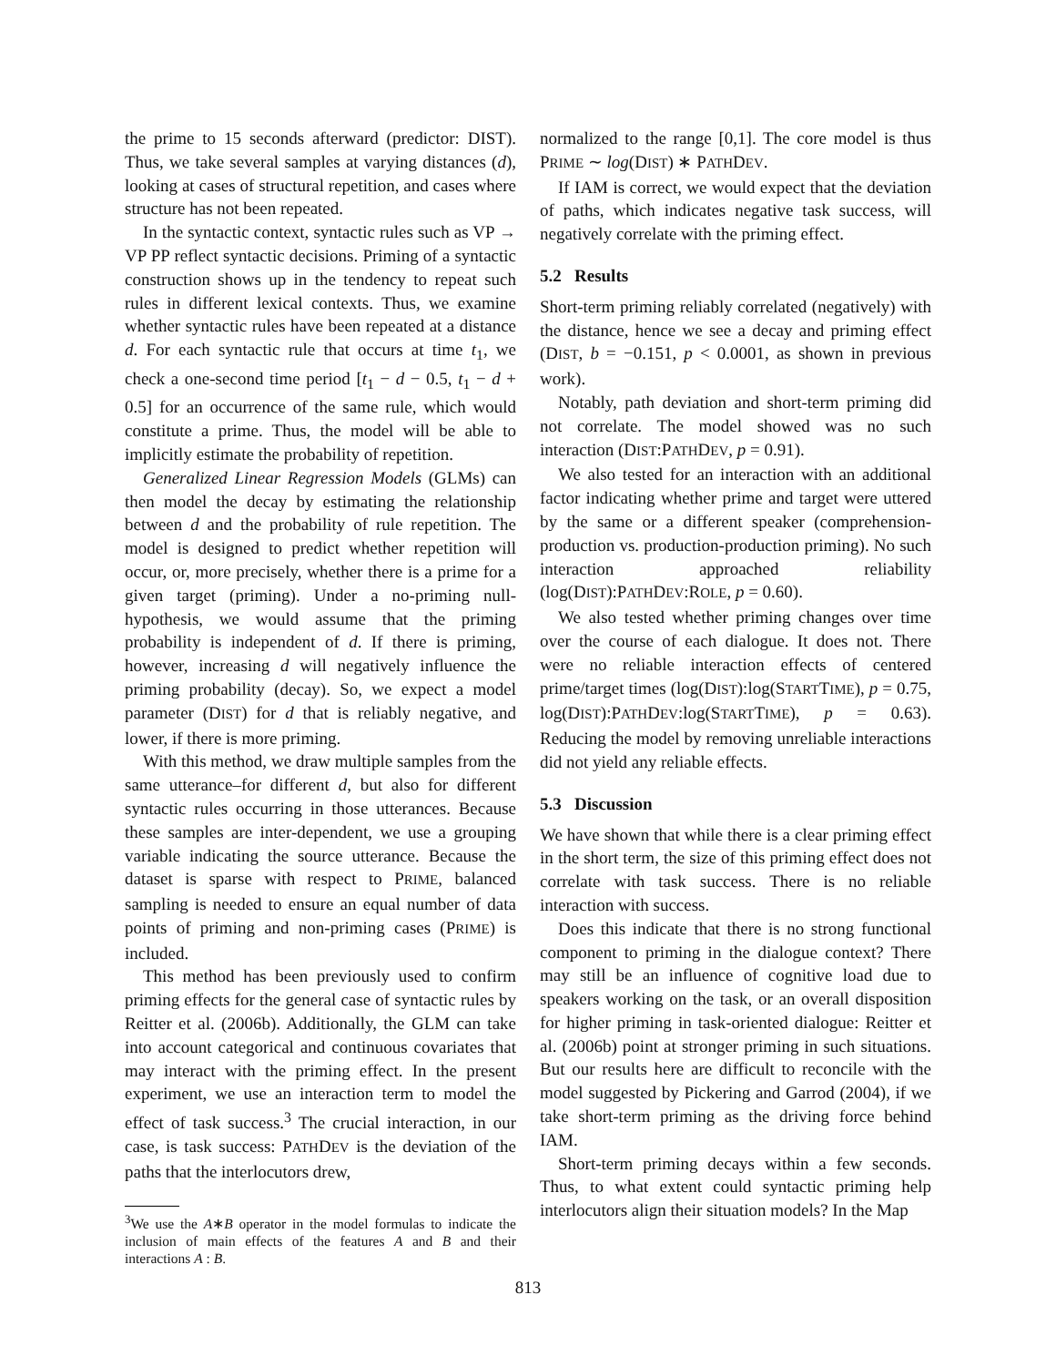the prime to 15 seconds afterward (predictor: DIST). Thus, we take several samples at varying distances (d), looking at cases of structural repetition, and cases where structure has not been repeated.
In the syntactic context, syntactic rules such as VP → VP PP reflect syntactic decisions. Priming of a syntactic construction shows up in the tendency to repeat such rules in different lexical contexts. Thus, we examine whether syntactic rules have been repeated at a distance d. For each syntactic rule that occurs at time t<sub>1</sub>, we check a one-second time period [t<sub>1</sub> − d − 0.5, t<sub>1</sub> − d + 0.5] for an occurrence of the same rule, which would constitute a prime. Thus, the model will be able to implicitly estimate the probability of repetition.
Generalized Linear Regression Models (GLMs) can then model the decay by estimating the relationship between d and the probability of rule repetition. The model is designed to predict whether repetition will occur, or, more precisely, whether there is a prime for a given target (priming). Under a no-priming null-hypothesis, we would assume that the priming probability is independent of d. If there is priming, however, increasing d will negatively influence the priming probability (decay). So, we expect a model parameter (DIST) for d that is reliably negative, and lower, if there is more priming.
With this method, we draw multiple samples from the same utterance–for different d, but also for different syntactic rules occurring in those utterances. Because these samples are inter-dependent, we use a grouping variable indicating the source utterance. Because the dataset is sparse with respect to PRIME, balanced sampling is needed to ensure an equal number of data points of priming and non-priming cases (PRIME) is included.
This method has been previously used to confirm priming effects for the general case of syntactic rules by Reitter et al. (2006b). Additionally, the GLM can take into account categorical and continuous covariates that may interact with the priming effect. In the present experiment, we use an interaction term to model the effect of task success.<sup>3</sup> The crucial interaction, in our case, is task success: PATHDEV is the deviation of the paths that the interlocutors drew,
<sup>3</sup> We use the A∗B operator in the model formulas to indicate the inclusion of main effects of the features A and B and their interactions A : B.
normalized to the range [0,1]. The core model is thus PRIME ∼ log(DIST) ∗ PATHDEV.
If IAM is correct, we would expect that the deviation of paths, which indicates negative task success, will negatively correlate with the priming effect.
5.2 Results
Short-term priming reliably correlated (negatively) with the distance, hence we see a decay and priming effect (DIST, b = −0.151, p < 0.0001, as shown in previous work).
Notably, path deviation and short-term priming did not correlate. The model showed was no such interaction (DIST:PATHDEV, p = 0.91).
We also tested for an interaction with an additional factor indicating whether prime and target were uttered by the same or a different speaker (comprehension-production vs. production-production priming). No such interaction approached reliability (log(DIST):PATHDEV:ROLE, p = 0.60).
We also tested whether priming changes over time over the course of each dialogue. It does not. There were no reliable interaction effects of centered prime/target times (log(DIST):log(STARTTIME), p = 0.75, log(DIST):PATHDEV:log(STARTTIME), p = 0.63). Reducing the model by removing unreliable interactions did not yield any reliable effects.
5.3 Discussion
We have shown that while there is a clear priming effect in the short term, the size of this priming effect does not correlate with task success. There is no reliable interaction with success.
Does this indicate that there is no strong functional component to priming in the dialogue context? There may still be an influence of cognitive load due to speakers working on the task, or an overall disposition for higher priming in task-oriented dialogue: Reitter et al. (2006b) point at stronger priming in such situations. But our results here are difficult to reconcile with the model suggested by Pickering and Garrod (2004), if we take short-term priming as the driving force behind IAM.
Short-term priming decays within a few seconds. Thus, to what extent could syntactic priming help interlocutors align their situation models? In the Map
813